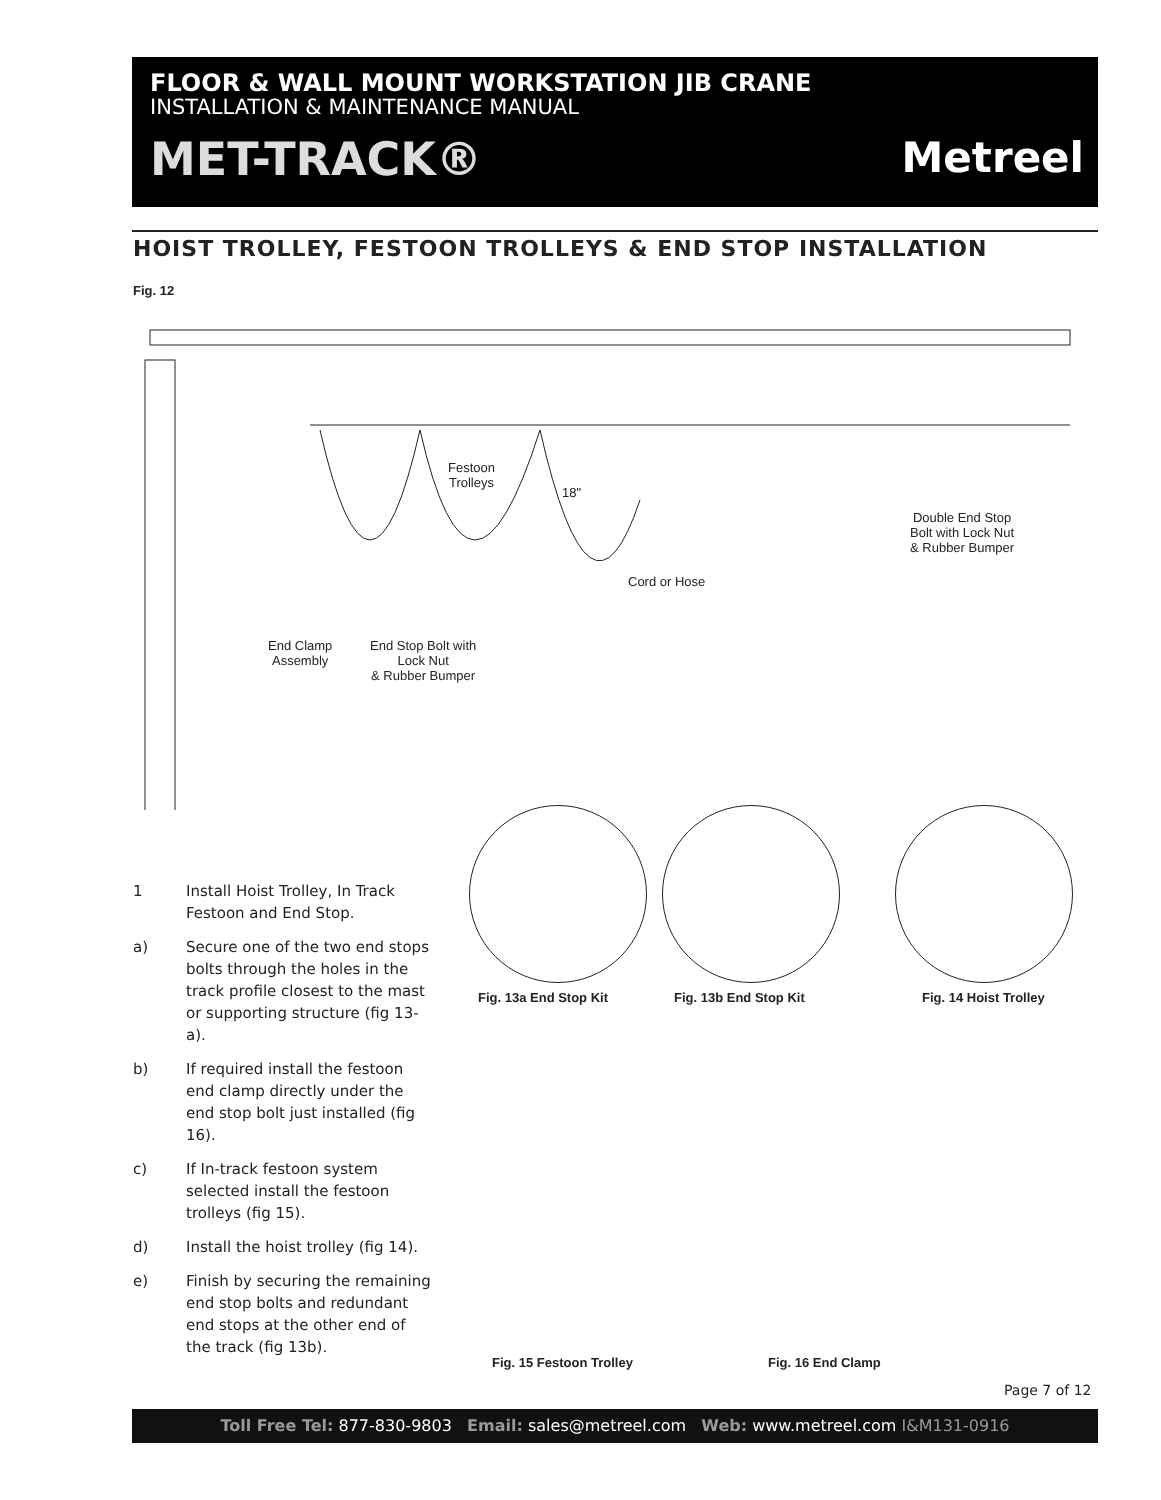FLOOR & WALL MOUNT WORKSTATION JIB CRANE
INSTALLATION & MAINTENANCE MANUAL
MET-TRACK® Metreel
HOIST TROLLEY, FESTOON TROLLEYS & END STOP INSTALLATION
Fig. 12
Festoon
Trolleys
18"
Cord or Hose
Double End Stop
Bolt with Lock Nut
& Rubber Bumper
End Clamp
Assembly
End Stop Bolt with
Lock Nut
& Rubber Bumper
1 Install Hoist Trolley, In Track Festoon and End Stop.
a) Secure one of the two end stops bolts through the holes in the track profile closest to the mast or supporting structure (fig 13-a).
b) If required install the festoon end clamp directly under the end stop bolt just installed (fig 16).
c) If In-track festoon system selected install the festoon trolleys (fig 15).
d) Install the hoist trolley (fig 14).
e) Finish by securing the remaining end stop bolts and redundant end stops at the other end of the track (fig 13b).
Fig. 13a End Stop Kit Fig. 13b End Stop Kit Fig. 14 Hoist Trolley
Fig. 15 Festoon Trolley Fig. 16 End Clamp
Page 7 of 12
Toll Free Tel: 877-830-9803 Email: sales@metreel.com Web: www.metreel.com I&M131-0916